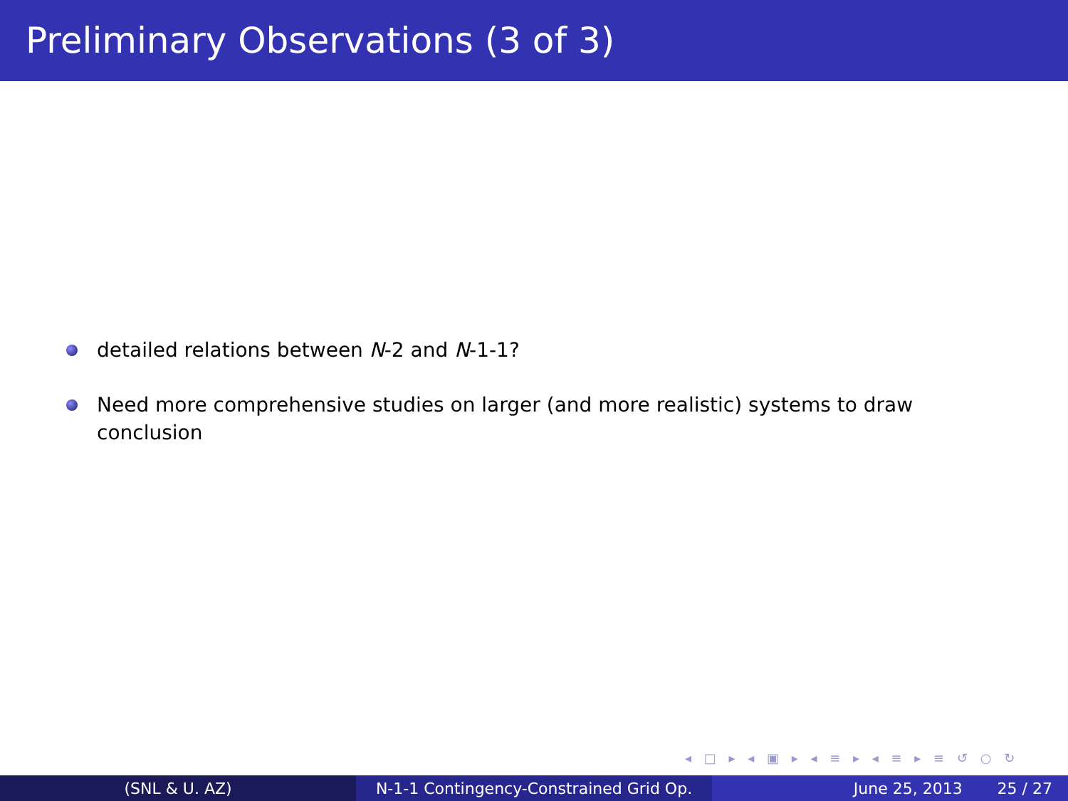Preliminary Observations (3 of 3)
detailed relations between N-2 and N-1-1?
Need more comprehensive studies on larger (and more realistic) systems to draw conclusion
◂ □ ▸ ◂ ▣ ▸ ◂ ≡ ▸ ◂ ≡ ▸ ≡ ↺ ○ ↻
(SNL & U. AZ) N-1-1 Contingency-Constrained Grid Op.
June 25, 2013 25 / 27